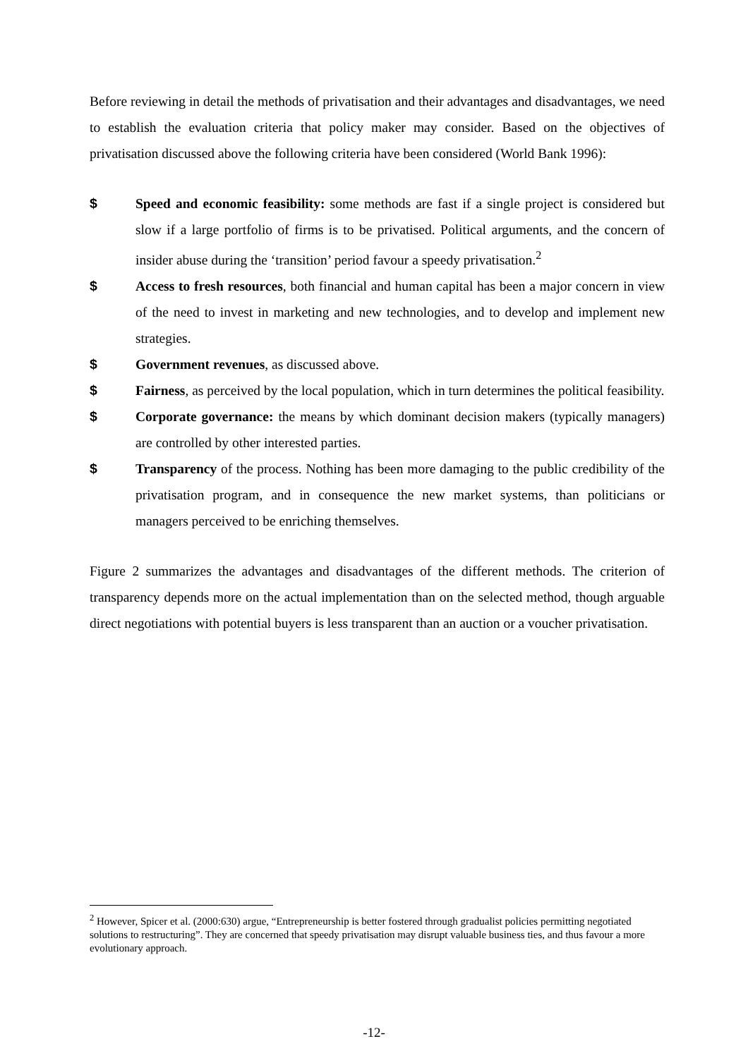Before reviewing in detail the methods of privatisation and their advantages and disadvantages, we need to establish the evaluation criteria that policy maker may consider. Based on the objectives of privatisation discussed above the following criteria have been considered (World Bank 1996):
$ Speed and economic feasibility: some methods are fast if a single project is considered but slow if a large portfolio of firms is to be privatised. Political arguments, and the concern of insider abuse during the ‘transition’ period favour a speedy privatisation.<sup>2</sup>
$ Access to fresh resources, both financial and human capital has been a major concern in view of the need to invest in marketing and new technologies, and to develop and implement new strategies.
$ Government revenues, as discussed above.
$ Fairness, as perceived by the local population, which in turn determines the political feasibility.
$ Corporate governance: the means by which dominant decision makers (typically managers) are controlled by other interested parties.
$ Transparency of the process. Nothing has been more damaging to the public credibility of the privatisation program, and in consequence the new market systems, than politicians or managers perceived to be enriching themselves.
Figure 2 summarizes the advantages and disadvantages of the different methods. The criterion of transparency depends more on the actual implementation than on the selected method, though arguable direct negotiations with potential buyers is less transparent than an auction or a voucher privatisation.
<sup>2</sup> However, Spicer et al. (2000:630) argue, “Entrepreneurship is better fostered through gradualist policies permitting negotiated solutions to restructuring”. They are concerned that speedy privatisation may disrupt valuable business ties, and thus favour a more evolutionary approach.
-12-